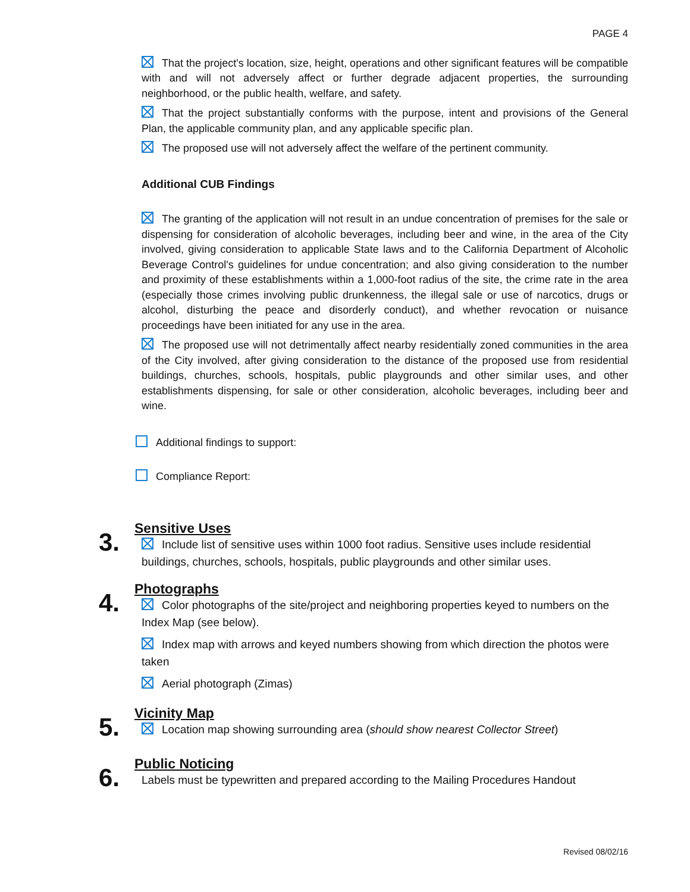PAGE 4
That the project's location, size, height, operations and other significant features will be compatible with and will not adversely affect or further degrade adjacent properties, the surrounding neighborhood, or the public health, welfare, and safety.
That the project substantially conforms with the purpose, intent and provisions of the General Plan, the applicable community plan, and any applicable specific plan.
The proposed use will not adversely affect the welfare of the pertinent community.
Additional CUB Findings
The granting of the application will not result in an undue concentration of premises for the sale or dispensing for consideration of alcoholic beverages, including beer and wine, in the area of the City involved, giving consideration to applicable State laws and to the California Department of Alcoholic Beverage Control's guidelines for undue concentration; and also giving consideration to the number and proximity of these establishments within a 1,000-foot radius of the site, the crime rate in the area (especially those crimes involving public drunkenness, the illegal sale or use of narcotics, drugs or alcohol, disturbing the peace and disorderly conduct), and whether revocation or nuisance proceedings have been initiated for any use in the area.
The proposed use will not detrimentally affect nearby residentially zoned communities in the area of the City involved, after giving consideration to the distance of the proposed use from residential buildings, churches, schools, hospitals, public playgrounds and other similar uses, and other establishments dispensing, for sale or other consideration, alcoholic beverages, including beer and wine.
Additional findings to support:
Compliance Report:
3.
Sensitive Uses
Include list of sensitive uses within 1000 foot radius. Sensitive uses include residential buildings, churches, schools, hospitals, public playgrounds and other similar uses.
4.
Photographs
Color photographs of the site/project and neighboring properties keyed to numbers on the Index Map (see below).
Index map with arrows and keyed numbers showing from which direction the photos were taken
Aerial photograph (Zimas)
5.
Vicinity Map
Location map showing surrounding area (should show nearest Collector Street)
6.
Public Noticing
Labels must be typewritten and prepared according to the Mailing Procedures Handout
Revised 08/02/16